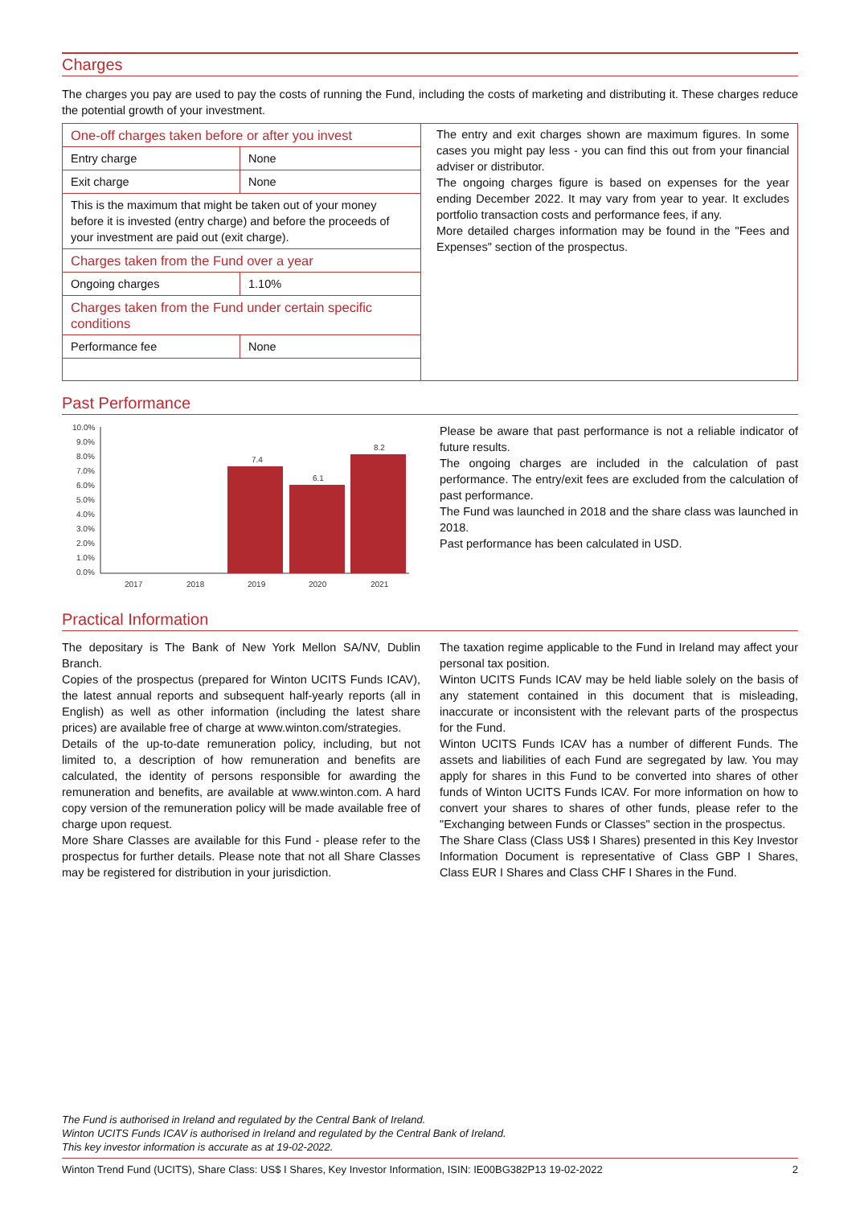Charges
The charges you pay are used to pay the costs of running the Fund, including the costs of marketing and distributing it. These charges reduce the potential growth of your investment.
| One-off charges taken before or after you invest | |
| Entry charge | None |
| Exit charge | None |
| This is the maximum that might be taken out of your money before it is invested (entry charge) and before the proceeds of your investment are paid out (exit charge). | |
| Charges taken from the Fund over a year | |
| Ongoing charges | 1.10% |
| Charges taken from the Fund under certain specific conditions | |
| Performance fee | None |
The entry and exit charges shown are maximum figures. In some cases you might pay less - you can find this out from your financial adviser or distributor.
The ongoing charges figure is based on expenses for the year ending December 2022. It may vary from year to year. It excludes portfolio transaction costs and performance fees, if any.
More detailed charges information may be found in the "Fees and Expenses" section of the prospectus.
Past Performance
10.0%
9.0%
8.0%
7.0%
6.0%
5.0%
4.0%
3.0%
2.0%
1.0%
0.0%
7.4
6.1
8.2
2017
2018
2019
2020
2021
Please be aware that past performance is not a reliable indicator of future results.
The ongoing charges are included in the calculation of past performance. The entry/exit fees are excluded from the calculation of past performance.
The Fund was launched in 2018 and the share class was launched in 2018.
Past performance has been calculated in USD.
Practical Information
The depositary is The Bank of New York Mellon SA/NV, Dublin Branch.
Copies of the prospectus (prepared for Winton UCITS Funds ICAV), the latest annual reports and subsequent half-yearly reports (all in English) as well as other information (including the latest share prices) are available free of charge at www.winton.com/strategies.
Details of the up-to-date remuneration policy, including, but not limited to, a description of how remuneration and benefits are calculated, the identity of persons responsible for awarding the remuneration and benefits, are available at www.winton.com. A hard copy version of the remuneration policy will be made available free of charge upon request.
More Share Classes are available for this Fund - please refer to the prospectus for further details. Please note that not all Share Classes may be registered for distribution in your jurisdiction.
The taxation regime applicable to the Fund in Ireland may affect your personal tax position.
Winton UCITS Funds ICAV may be held liable solely on the basis of any statement contained in this document that is misleading, inaccurate or inconsistent with the relevant parts of the prospectus for the Fund.
Winton UCITS Funds ICAV has a number of different Funds. The assets and liabilities of each Fund are segregated by law. You may apply for shares in this Fund to be converted into shares of other funds of Winton UCITS Funds ICAV. For more information on how to convert your shares to shares of other funds, please refer to the "Exchanging between Funds or Classes" section in the prospectus.
The Share Class (Class US$ I Shares) presented in this Key Investor Information Document is representative of Class GBP I Shares, Class EUR I Shares and Class CHF I Shares in the Fund.
The Fund is authorised in Ireland and regulated by the Central Bank of Ireland.
Winton UCITS Funds ICAV is authorised in Ireland and regulated by the Central Bank of Ireland.
This key investor information is accurate as at 19-02-2022.
Winton Trend Fund (UCITS), Share Class: US$ I Shares, Key Investor Information, ISIN: IE00BG382P13 19-02-2022 2